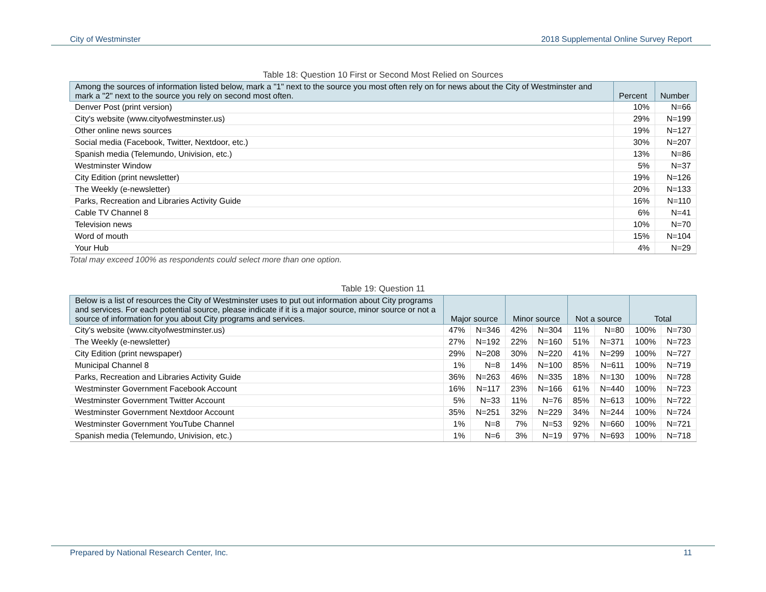City of Westminster 2018 Supplemental Online Survey Report
Table 18: Question 10 First or Second Most Relied on Sources
| Among the sources of information listed below, mark a "1" next to the source you most often rely on for news about the City of Westminster and mark a "2" next to the source you rely on second most often. | Percent | Number |
| --- | --- | --- |
| Denver Post (print version) | 10% | N=66 |
| City's website (www.cityofwestminster.us) | 29% | N=199 |
| Other online news sources | 19% | N=127 |
| Social media (Facebook, Twitter, Nextdoor, etc.) | 30% | N=207 |
| Spanish media (Telemundo, Univision, etc.) | 13% | N=86 |
| Westminster Window | 5% | N=37 |
| City Edition (print newsletter) | 19% | N=126 |
| The Weekly (e-newsletter) | 20% | N=133 |
| Parks, Recreation and Libraries Activity Guide | 16% | N=110 |
| Cable TV Channel 8 | 6% | N=41 |
| Television news | 10% | N=70 |
| Word of mouth | 15% | N=104 |
| Your Hub | 4% | N=29 |
Total may exceed 100% as respondents could select more than one option.
Table 19: Question 11
| Below is a list of resources the City of Westminster uses to put out information about City programs and services. For each potential source, please indicate if it is a major source, minor source or not a source of information for you about City programs and services. | Major source | | Minor source | | Not a source | | Total | |
| --- | --- | --- | --- | --- | --- | --- | --- | --- |
| City's website (www.cityofwestminster.us) | 47% | N=346 | 42% | N=304 | 11% | N=80 | 100% | N=730 |
| The Weekly (e-newsletter) | 27% | N=192 | 22% | N=160 | 51% | N=371 | 100% | N=723 |
| City Edition (print newspaper) | 29% | N=208 | 30% | N=220 | 41% | N=299 | 100% | N=727 |
| Municipal Channel 8 | 1% | N=8 | 14% | N=100 | 85% | N=611 | 100% | N=719 |
| Parks, Recreation and Libraries Activity Guide | 36% | N=263 | 46% | N=335 | 18% | N=130 | 100% | N=728 |
| Westminster Government Facebook Account | 16% | N=117 | 23% | N=166 | 61% | N=440 | 100% | N=723 |
| Westminster Government Twitter Account | 5% | N=33 | 11% | N=76 | 85% | N=613 | 100% | N=722 |
| Westminster Government Nextdoor Account | 35% | N=251 | 32% | N=229 | 34% | N=244 | 100% | N=724 |
| Westminster Government YouTube Channel | 1% | N=8 | 7% | N=53 | 92% | N=660 | 100% | N=721 |
| Spanish media (Telemundo, Univision, etc.) | 1% | N=6 | 3% | N=19 | 97% | N=693 | 100% | N=718 |
Prepared by National Research Center, Inc. 11